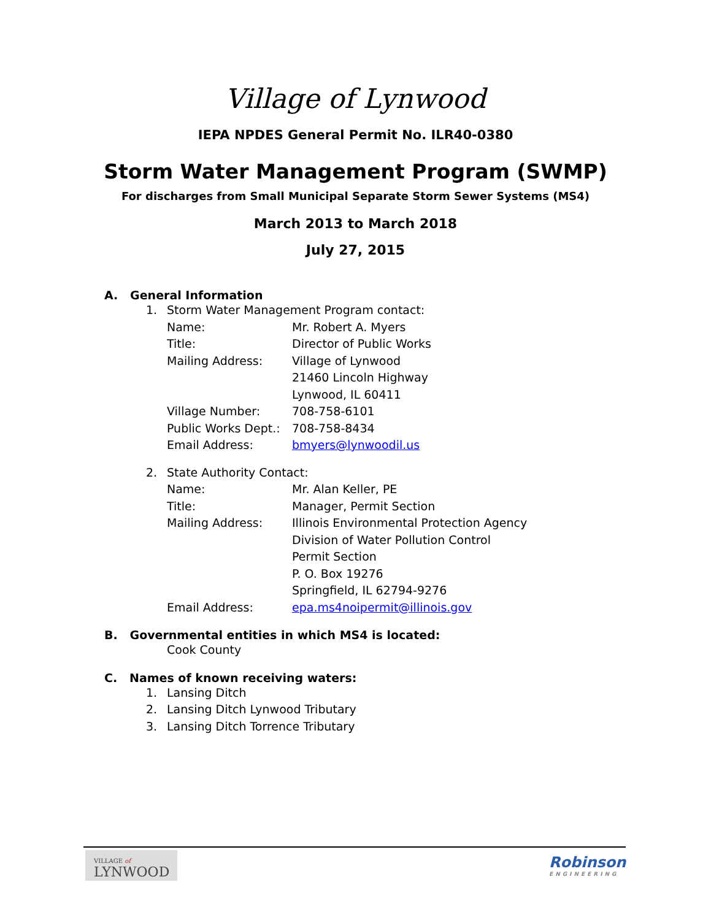Village of Lynwood
IEPA NPDES General Permit No. ILR40-0380
Storm Water Management Program (SWMP)
For discharges from Small Municipal Separate Storm Sewer Systems (MS4)
March 2013 to March 2018
July 27, 2015
A. General Information
1. Storm Water Management Program contact:
Name: Mr. Robert A. Myers
Title: Director of Public Works
Mailing Address: Village of Lynwood
21460 Lincoln Highway
Lynwood, IL 60411
Village Number: 708-758-6101
Public Works Dept.: 708-758-8434
Email Address: bmyers@lynwoodil.us
2. State Authority Contact:
Name: Mr. Alan Keller, PE
Title: Manager, Permit Section
Mailing Address: Illinois Environmental Protection Agency
Division of Water Pollution Control
Permit Section
P. O. Box 19276
Springfield, IL 62794-9276
Email Address: epa.ms4noipermit@illinois.gov
B. Governmental entities in which MS4 is located:
Cook County
C. Names of known receiving waters:
1. Lansing Ditch
2. Lansing Ditch Lynwood Tributary
3. Lansing Ditch Torrence Tributary
VILLAGE of
LYNWOOD
Robinson
ENGINEERING